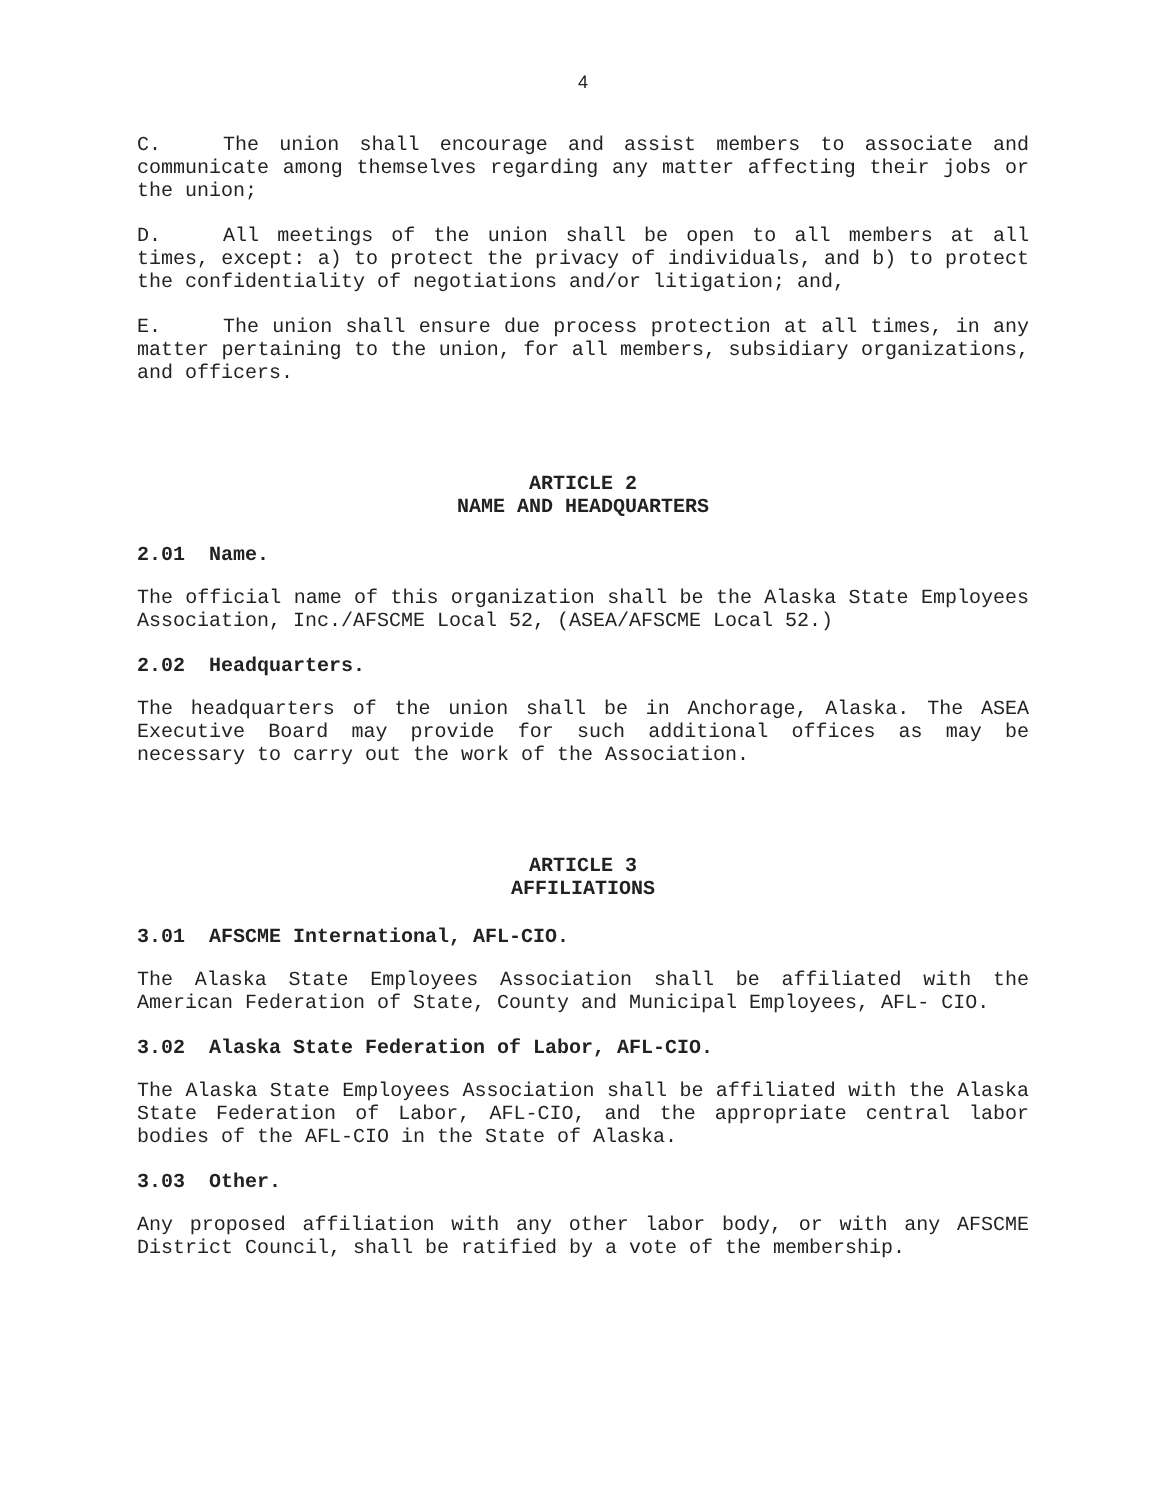4
C. The union shall encourage and assist members to associate and communicate among themselves regarding any matter affecting their jobs or the union;
D. All meetings of the union shall be open to all members at all times, except: a) to protect the privacy of individuals, and b) to protect the confidentiality of negotiations and/or litigation; and,
E. The union shall ensure due process protection at all times, in any matter pertaining to the union, for all members, subsidiary organizations, and officers.
ARTICLE 2
NAME AND HEADQUARTERS
2.01 Name.
The official name of this organization shall be the Alaska State Employees Association, Inc./AFSCME Local 52, (ASEA/AFSCME Local 52.)
2.02 Headquarters.
The headquarters of the union shall be in Anchorage, Alaska. The ASEA Executive Board may provide for such additional offices as may be necessary to carry out the work of the Association.
ARTICLE 3
AFFILIATIONS
3.01 AFSCME International, AFL-CIO.
The Alaska State Employees Association shall be affiliated with the American Federation of State, County and Municipal Employees, AFL- CIO.
3.02 Alaska State Federation of Labor, AFL-CIO.
The Alaska State Employees Association shall be affiliated with the Alaska State Federation of Labor, AFL-CIO, and the appropriate central labor bodies of the AFL-CIO in the State of Alaska.
3.03 Other.
Any proposed affiliation with any other labor body, or with any AFSCME District Council, shall be ratified by a vote of the membership.